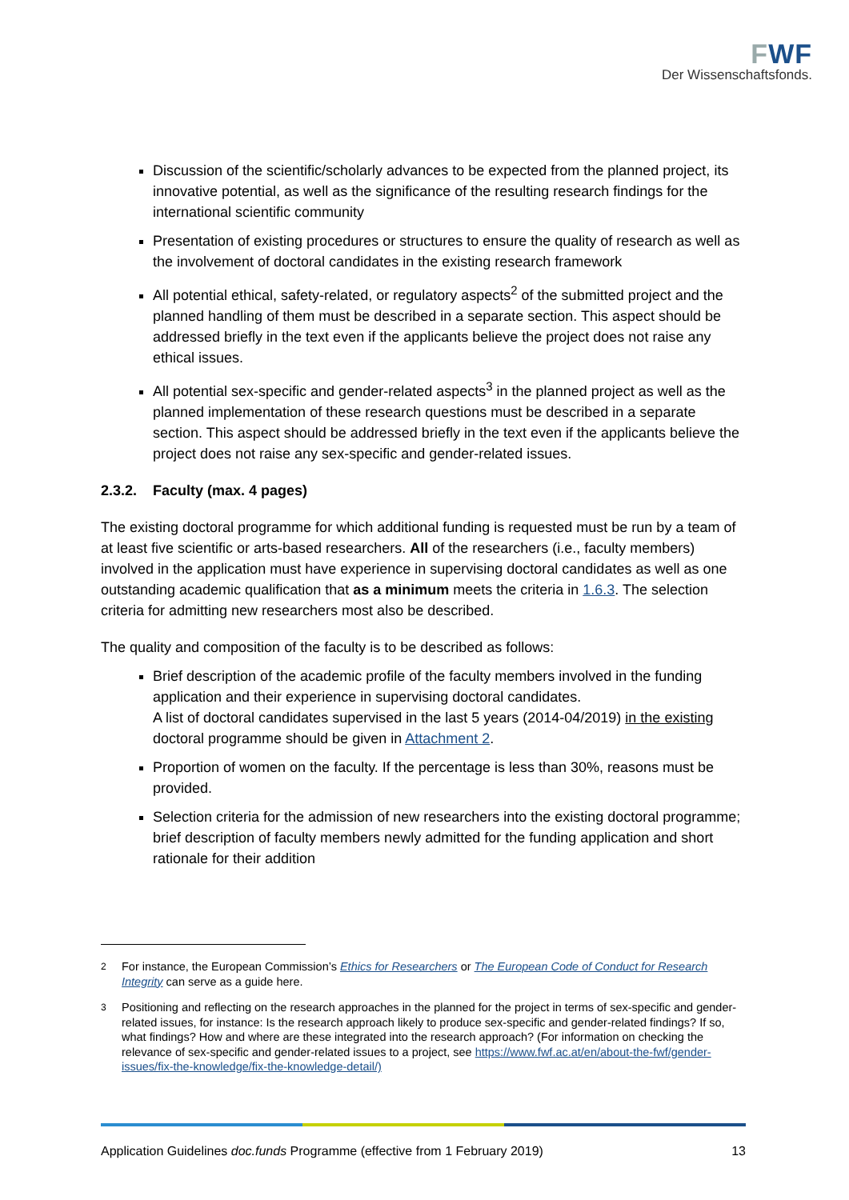FWF
Der Wissenschaftsfonds.
Discussion of the scientific/scholarly advances to be expected from the planned project, its innovative potential, as well as the significance of the resulting research findings for the international scientific community
Presentation of existing procedures or structures to ensure the quality of research as well as the involvement of doctoral candidates in the existing research framework
All potential ethical, safety-related, or regulatory aspects<sup>2</sup> of the submitted project and the planned handling of them must be described in a separate section. This aspect should be addressed briefly in the text even if the applicants believe the project does not raise any ethical issues.
All potential sex-specific and gender-related aspects<sup>3</sup> in the planned project as well as the planned implementation of these research questions must be described in a separate section. This aspect should be addressed briefly in the text even if the applicants believe the project does not raise any sex-specific and gender-related issues.
2.3.2. Faculty (max. 4 pages)
The existing doctoral programme for which additional funding is requested must be run by a team of at least five scientific or arts-based researchers. All of the researchers (i.e., faculty members) involved in the application must have experience in supervising doctoral candidates as well as one outstanding academic qualification that as a minimum meets the criteria in 1.6.3. The selection criteria for admitting new researchers most also be described.
The quality and composition of the faculty is to be described as follows:
Brief description of the academic profile of the faculty members involved in the funding application and their experience in supervising doctoral candidates.
A list of doctoral candidates supervised in the last 5 years (2014-04/2019) in the existing doctoral programme should be given in Attachment 2.
Proportion of women on the faculty. If the percentage is less than 30%, reasons must be provided.
Selection criteria for the admission of new researchers into the existing doctoral programme; brief description of faculty members newly admitted for the funding application and short rationale for their addition
<sup>2</sup> For instance, the European Commission’s Ethics for Researchers or The European Code of Conduct for Research Integrity can serve as a guide here.
<sup>3</sup> Positioning and reflecting on the research approaches in the planned for the project in terms of sex-specific and gender-related issues, for instance: Is the research approach likely to produce sex-specific and gender-related findings? If so, what findings? How and where are these integrated into the research approach? (For information on checking the relevance of sex-specific and gender-related issues to a project, see https://www.fwf.ac.at/en/about-the-fwf/gender-issues/fix-the-knowledge/fix-the-knowledge-detail/)
Application Guidelines doc.funds Programme (effective from 1 February 2019) 13